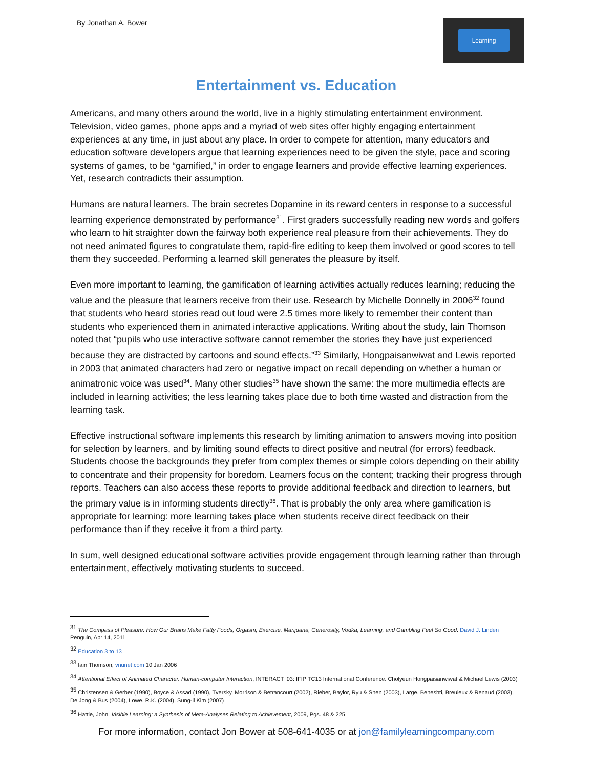By Jonathan A. Bower
Learning
Entertainment vs. Education
Americans, and many others around the world, live in a highly stimulating entertainment environment. Television, video games, phone apps and a myriad of web sites offer highly engaging entertainment experiences at any time, in just about any place. In order to compete for attention, many educators and education software developers argue that learning experiences need to be given the style, pace and scoring systems of games, to be “gamified,” in order to engage learners and provide effective learning experiences. Yet, research contradicts their assumption.
Humans are natural learners. The brain secretes Dopamine in its reward centers in response to a successful learning experience demonstrated by performance<sup>31</sup>. First graders successfully reading new words and golfers who learn to hit straighter down the fairway both experience real pleasure from their achievements. They do not need animated figures to congratulate them, rapid-fire editing to keep them involved or good scores to tell them they succeeded. Performing a learned skill generates the pleasure by itself.
Even more important to learning, the gamification of learning activities actually reduces learning; reducing the value and the pleasure that learners receive from their use. Research by Michelle Donnelly in 2006<sup>32</sup> found that students who heard stories read out loud were 2.5 times more likely to remember their content than students who experienced them in animated interactive applications. Writing about the study, Iain Thomson noted that “pupils who use interactive software cannot remember the stories they have just experienced because they are distracted by cartoons and sound effects.”<sup>33</sup> Similarly, Hongpaisanwiwat and Lewis reported in 2003 that animated characters had zero or negative impact on recall depending on whether a human or animatronic voice was used<sup>34</sup>. Many other studies<sup>35</sup> have shown the same: the more multimedia effects are included in learning activities; the less learning takes place due to both time wasted and distraction from the learning task.
Effective instructional software implements this research by limiting animation to answers moving into position for selection by learners, and by limiting sound effects to direct positive and neutral (for errors) feedback. Students choose the backgrounds they prefer from complex themes or simple colors depending on their ability to concentrate and their propensity for boredom. Learners focus on the content; tracking their progress through reports. Teachers can also access these reports to provide additional feedback and direction to learners, but the primary value is in informing students directly<sup>36</sup>. That is probably the only area where gamification is appropriate for learning: more learning takes place when students receive direct feedback on their performance than if they receive it from a third party.
In sum, well designed educational software activities provide engagement through learning rather than through entertainment, effectively motivating students to succeed.
<sup>31</sup> The Compass of Pleasure: How Our Brains Make Fatty Foods, Orgasm, Exercise, Marijuana, Generosity, Vodka, Learning, and Gambling Feel So Good. David J. Linden Penguin, Apr 14, 2011
<sup>32</sup> Education 3 to 13
<sup>33</sup> Iain Thomson, vnunet.com 10 Jan 2006
<sup>34</sup> Attentional Effect of Animated Character. Human-computer Interaction, INTERACT ’03: IFIP TC13 International Conference. Cholyeun Hongpaisanwiwat & Michael Lewis (2003)
<sup>35</sup> Christensen & Gerber (1990), Boyce & Assad (1990), Tversky, Morrison & Betrancourt (2002), Rieber, Baylor, Ryu & Shen (2003), Large, Beheshti, Breuleux & Renaud (2003), De Jong & Bus (2004), Lowe, R.K. (2004), Sung-il Kim (2007)
<sup>36</sup> Hattie, John. Visible Learning: a Synthesis of Meta-Analyses Relating to Achievement, 2009, Pgs. 48 & 225
For more information, contact Jon Bower at 508-641-4035 or at jon@familylearningcompany.com